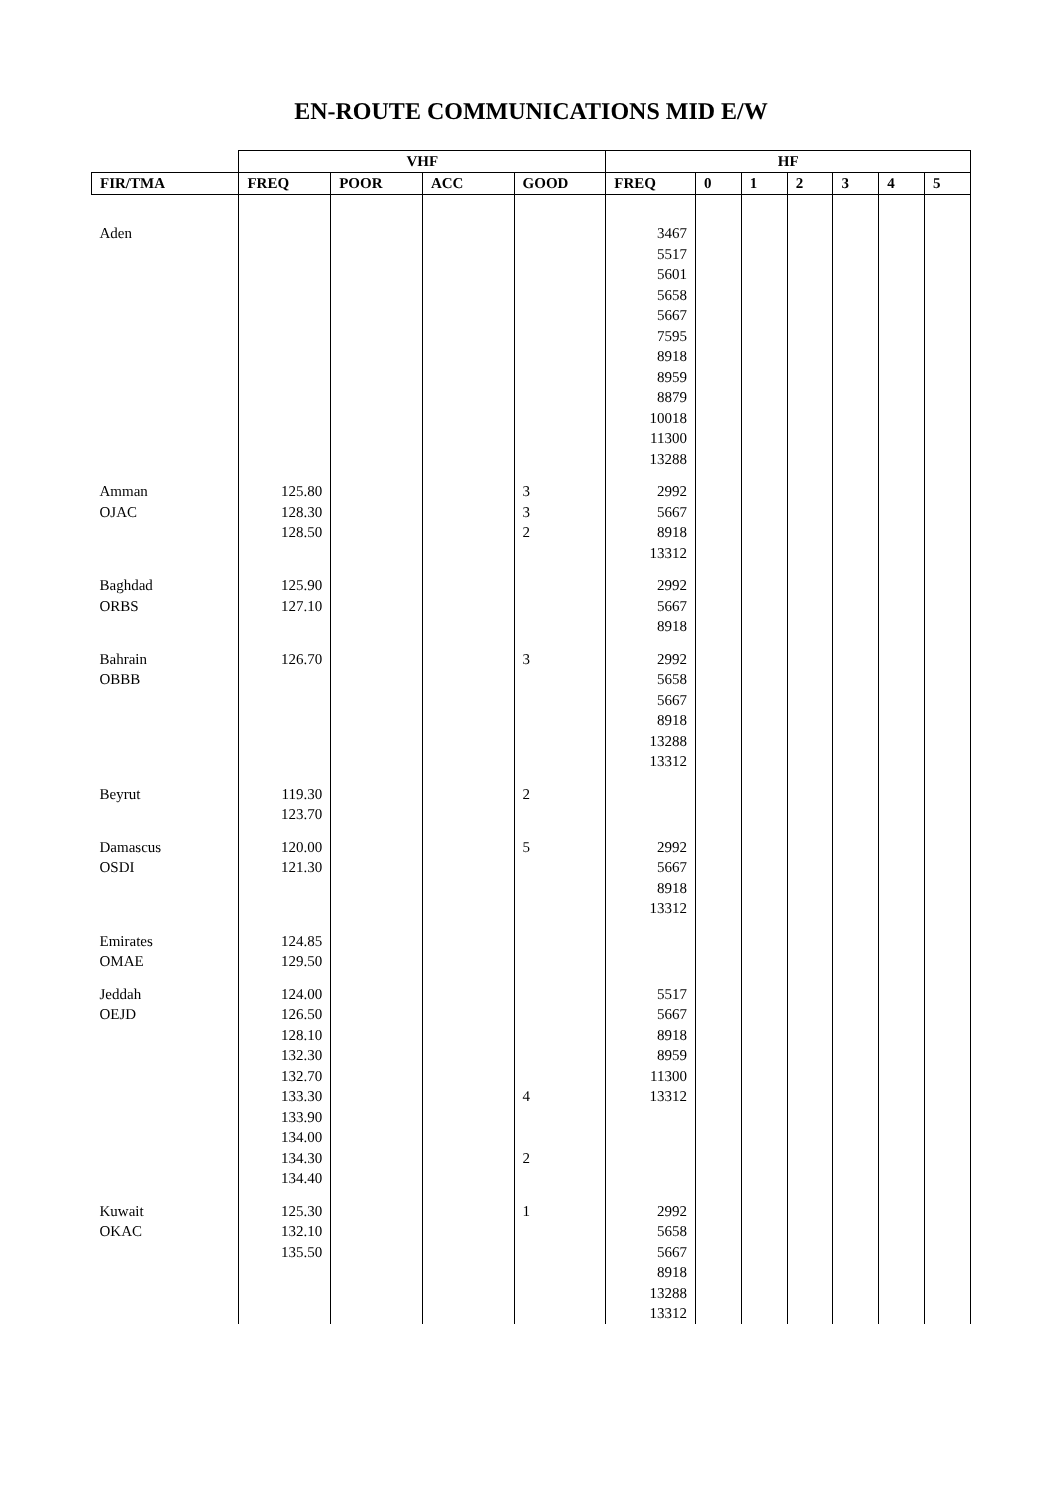EN-ROUTE COMMUNICATIONS MID E/W
| | VHF | | | | HF | | | | | | |
| --- | --- | --- | --- | --- | --- | --- | --- | --- | --- | --- | --- |
| FIR/TMA | FREQ | POOR | ACC | GOOD | FREQ | 0 | 1 | 2 | 3 | 4 | 5 |
| Aden | | | | | 3467 5517 5601 5658 5667 7595 8918 8959 8879 10018 11300 13288 | | | | | | |
| Amman OJAC | 125.80 128.30 128.50 | | | 3 3 2 | 2992 5667 8918 13312 | | | | | | |
| Baghdad ORBS | 125.90 127.10 | | | | 2992 5667 8918 | | | | | | |
| Bahrain OBBB | 126.70 | | | 3 | 2992 5658 5667 8918 13288 13312 | | | | | | |
| Beyrut | 119.30 123.70 | | | 2 | | | | | | | |
| Damascus OSDI | 120.00 121.30 | | | 5 | 2992 5667 8918 13312 | | | | | | |
| Emirates OMAE | 124.85 129.50 | | | | | | | | | | |
| Jeddah OEJD | 124.00 126.50 128.10 132.30 132.70 133.30 133.90 134.00 134.30 134.40 | | | 4 2 | 5517 5667 8918 8959 11300 13312 | | | | | | |
| Kuwait OKAC | 125.30 132.10 135.50 | | | 1 | 2992 5658 5667 8918 13288 13312 | | | | | | |